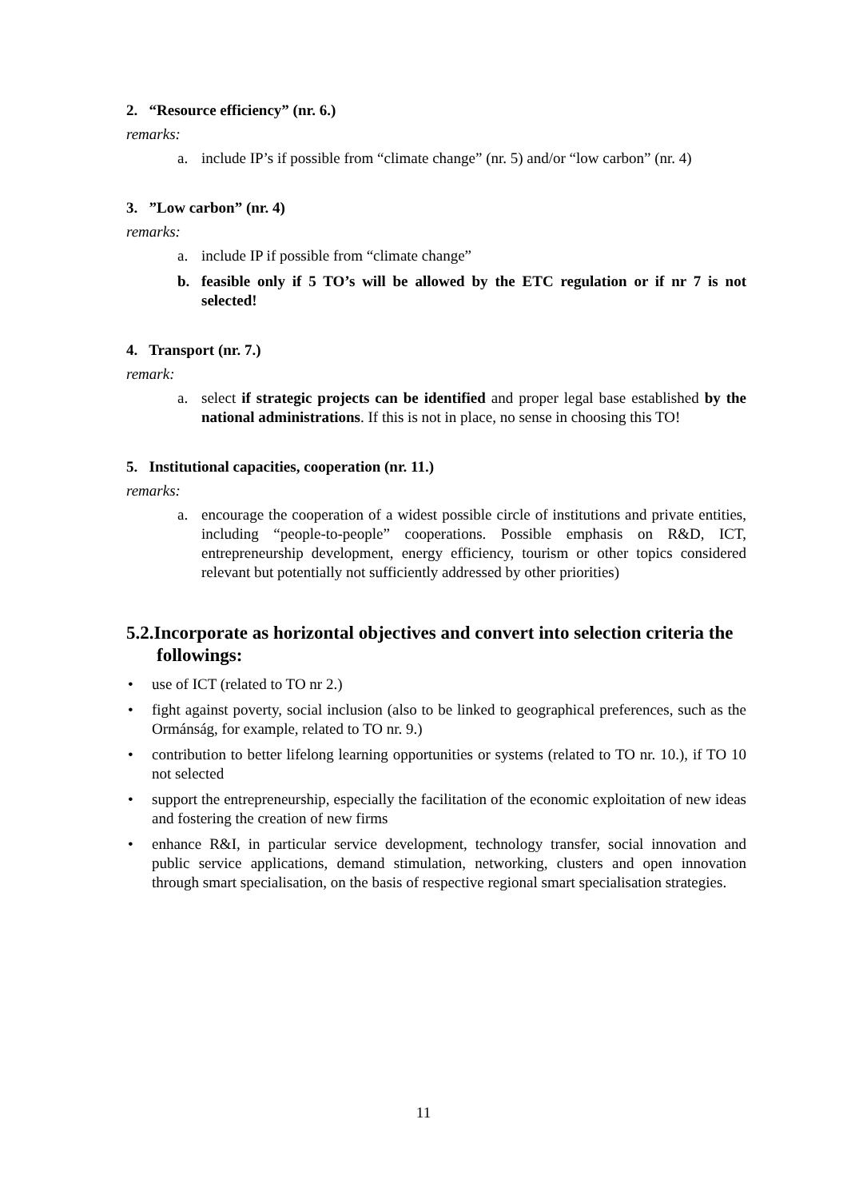2. “Resource efficiency” (nr. 6.)
remarks:
a. include IP’s if possible from “climate change” (nr. 5) and/or “low carbon” (nr. 4)
3. ”Low carbon” (nr. 4)
remarks:
a. include IP if possible from “climate change”
b. feasible only if 5 TO’s will be allowed by the ETC regulation or if nr 7 is not selected!
4. Transport (nr. 7.)
remark:
a. select if strategic projects can be identified and proper legal base established by the national administrations. If this is not in place, no sense in choosing this TO!
5. Institutional capacities, cooperation (nr. 11.)
remarks:
a. encourage the cooperation of a widest possible circle of institutions and private entities, including “people-to-people” cooperations. Possible emphasis on R&D, ICT, entrepreneurship development, energy efficiency, tourism or other topics considered relevant but potentially not sufficiently addressed by other priorities)
5.2.Incorporate as horizontal objectives and convert into selection criteria the followings:
• use of ICT (related to TO nr 2.)
• fight against poverty, social inclusion (also to be linked to geographical preferences, such as the Ormánság, for example, related to TO nr. 9.)
• contribution to better lifelong learning opportunities or systems (related to TO nr. 10.), if TO 10 not selected
• support the entrepreneurship, especially the facilitation of the economic exploitation of new ideas and fostering the creation of new firms
• enhance R&I, in particular service development, technology transfer, social innovation and public service applications, demand stimulation, networking, clusters and open innovation through smart specialisation, on the basis of respective regional smart specialisation strategies.
11